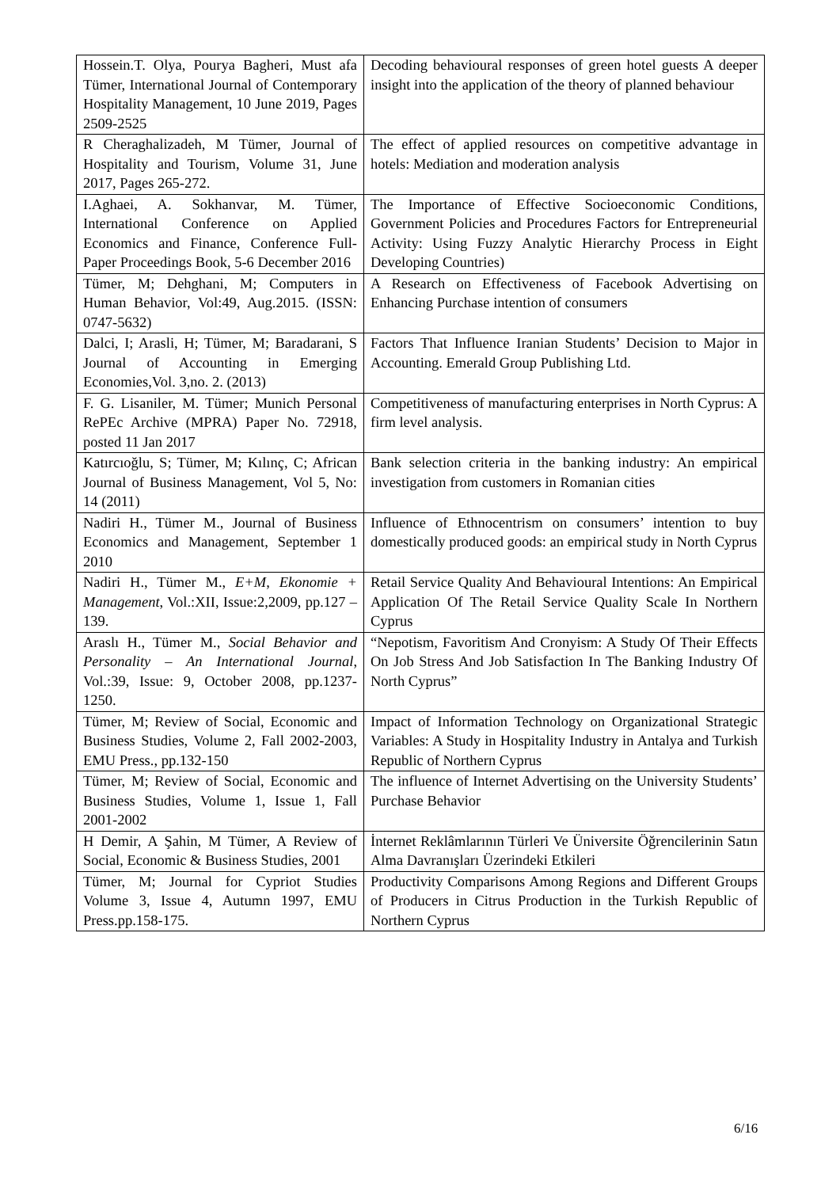| Hossein.T. Olya, Pourya Bagheri, Must afa Tümer, International Journal of Contemporary Hospitality Management, 10 June 2019, Pages 2509-2525 | Decoding behavioural responses of green hotel guests A deeper insight into the application of the theory of planned behaviour |
| R Cheraghalizadeh, M Tümer, Journal of Hospitality and Tourism, Volume 31, June 2017, Pages 265-272. | The effect of applied resources on competitive advantage in hotels: Mediation and moderation analysis |
| I.Aghaei, A. Sokhanvar, M. Tümer, International Conference on Applied Economics and Finance, Conference Full-Paper Proceedings Book, 5-6 December 2016 | The Importance of Effective Socioeconomic Conditions, Government Policies and Procedures Factors for Entrepreneurial Activity: Using Fuzzy Analytic Hierarchy Process in Eight Developing Countries) |
| Tümer, M; Dehghani, M; Computers in Human Behavior, Vol:49, Aug.2015. (ISSN: 0747-5632) | A Research on Effectiveness of Facebook Advertising on Enhancing Purchase intention of consumers |
| Dalci, I; Arasli, H; Tümer, M; Baradarani, S Journal of Accounting in Emerging Economies,Vol. 3,no. 2. (2013) | Factors That Influence Iranian Students’ Decision to Major in Accounting. Emerald Group Publishing Ltd. |
| F. G. Lisaniler, M. Tümer; Munich Personal RePEc Archive (MPRA) Paper No. 72918, posted 11 Jan 2017 | Competitiveness of manufacturing enterprises in North Cyprus: A firm level analysis. |
| Katırcıoğlu, S; Tümer, M; Kılınç, C; African Journal of Business Management, Vol 5, No: 14 (2011) | Bank selection criteria in the banking industry: An empirical investigation from customers in Romanian cities |
| Nadiri H., Tümer M., Journal of Business Economics and Management, September 1 2010 | Influence of Ethnocentrism on consumers’ intention to buy domestically produced goods: an empirical study in North Cyprus |
| Nadiri H., Tümer M., E+M, Ekonomie + Management , Vol.:XII, Issue:2,2009, pp.127 – 139. | Retail Service Quality And Behavioural Intentions: An Empirical Application Of The Retail Service Quality Scale In Northern Cyprus |
| Araslı H., Tümer M., Social Behavior and Personality – An International Journal , Vol.:39, Issue: 9, October 2008, pp.1237-1250. | “Nepotism, Favoritism And Cronyism: A Study Of Their Effects On Job Stress And Job Satisfaction In The Banking Industry Of North Cyprus” |
| Tümer, M; Review of Social, Economic and Business Studies, Volume 2, Fall 2002-2003, EMU Press., pp.132-150 | Impact of Information Technology on Organizational Strategic Variables: A Study in Hospitality Industry in Antalya and Turkish Republic of Northern Cyprus |
| Tümer, M; Review of Social, Economic and Business Studies, Volume 1, Issue 1, Fall 2001-2002 | The influence of Internet Advertising on the University Students’ Purchase Behavior |
| H Demir, A Şahin, M Tümer, A Review of Social, Economic & Business Studies, 2001 | İnternet Reklâmlarının Türleri Ve Üniversite Öğrencilerinin Satın Alma Davranışları Üzerindeki Etkileri |
| Tümer, M; Journal for Cypriot Studies Volume 3, Issue 4, Autumn 1997, EMU Press.pp.158-175. | Productivity Comparisons Among Regions and Different Groups of Producers in Citrus Production in the Turkish Republic of Northern Cyprus |
6/16